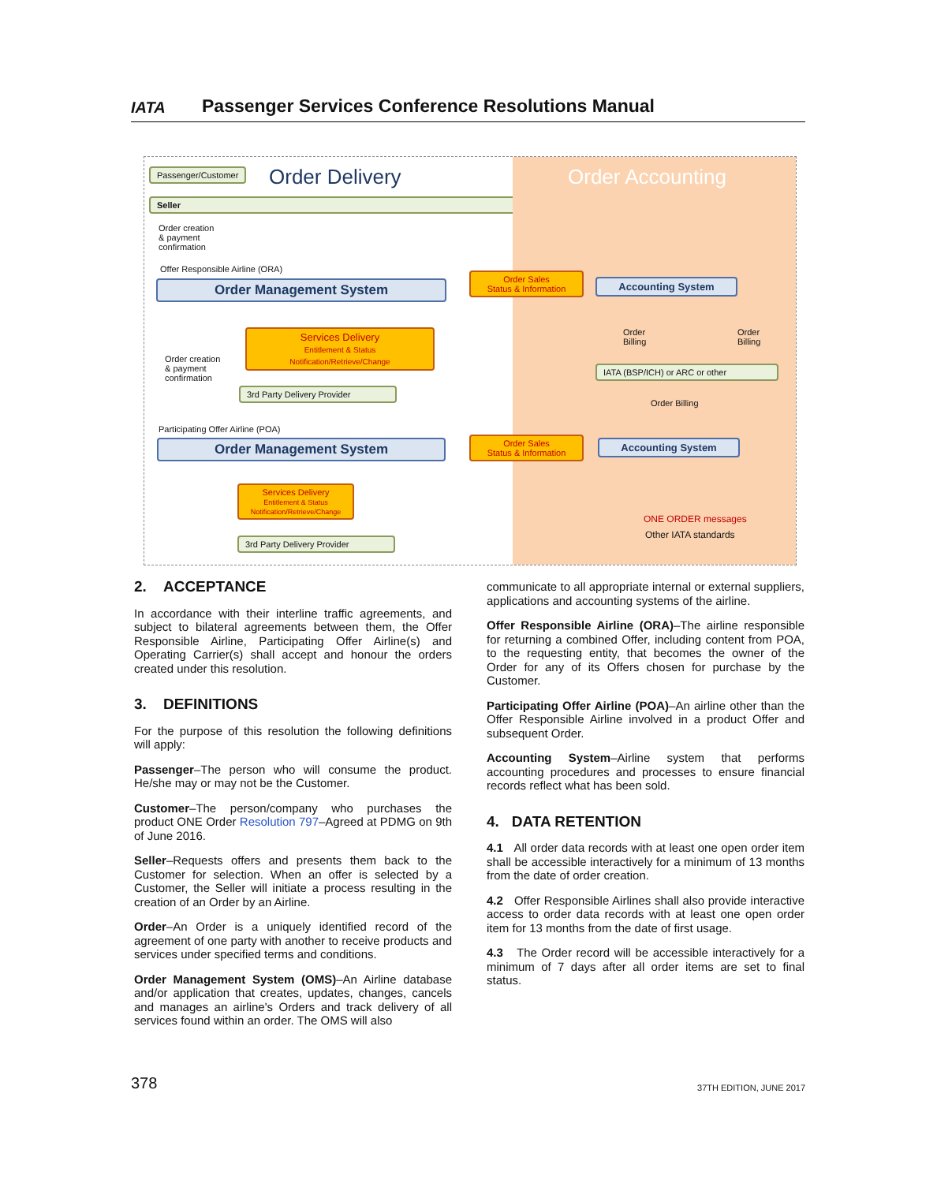IATA
Passenger Services Conference Resolutions Manual
Passenger/Customer Order Delivery
Seller
Order creation
& payment
confirmation
Offer Responsible Airline (ORA)
Order Management System
Services Delivery
Entitlement & Status
Notification/Retrieve/Change
Order creation
& payment
confirmation
3rd Party Delivery Provider
Participating Offer Airline (POA)
Order Management System
Services Delivery
Entitlement & Status
Notification/Retrieve/Change
3rd Party Delivery Provider
Order Accounting
Order Sales
Status & Information
Accounting System
Order
Billing
Order
Billing
IATA (BSP/ICH) or ARC or other
Order Billing
Order Sales
Status & Information
Accounting System
ONE ORDER messages
Other IATA standards
2. ACCEPTANCE
In accordance with their interline traffic agreements, and subject to bilateral agreements between them, the Offer Responsible Airline, Participating Offer Airline(s) and Operating Carrier(s) shall accept and honour the orders created under this resolution.
3. DEFINITIONS
For the purpose of this resolution the following definitions will apply:
Passenger–The person who will consume the product. He/she may or may not be the Customer.
Customer–The person/company who purchases the product ONE Order Resolution 797–Agreed at PDMG on 9th of June 2016.
Seller–Requests offers and presents them back to the Customer for selection. When an offer is selected by a Customer, the Seller will initiate a process resulting in the creation of an Order by an Airline.
Order–An Order is a uniquely identified record of the agreement of one party with another to receive products and services under specified terms and conditions.
Order Management System (OMS)–An Airline database and/or application that creates, updates, changes, cancels and manages an airline's Orders and track delivery of all services found within an order. The OMS will also
communicate to all appropriate internal or external suppliers, applications and accounting systems of the airline.
Offer Responsible Airline (ORA)–The airline responsible for returning a combined Offer, including content from POA, to the requesting entity, that becomes the owner of the Order for any of its Offers chosen for purchase by the Customer.
Participating Offer Airline (POA)–An airline other than the Offer Responsible Airline involved in a product Offer and subsequent Order.
Accounting System–Airline system that performs accounting procedures and processes to ensure financial records reflect what has been sold.
4. DATA RETENTION
4.1 All order data records with at least one open order item shall be accessible interactively for a minimum of 13 months from the date of order creation.
4.2 Offer Responsible Airlines shall also provide interactive access to order data records with at least one open order item for 13 months from the date of first usage.
4.3 The Order record will be accessible interactively for a minimum of 7 days after all order items are set to final status.
378 37TH EDITION, JUNE 2017